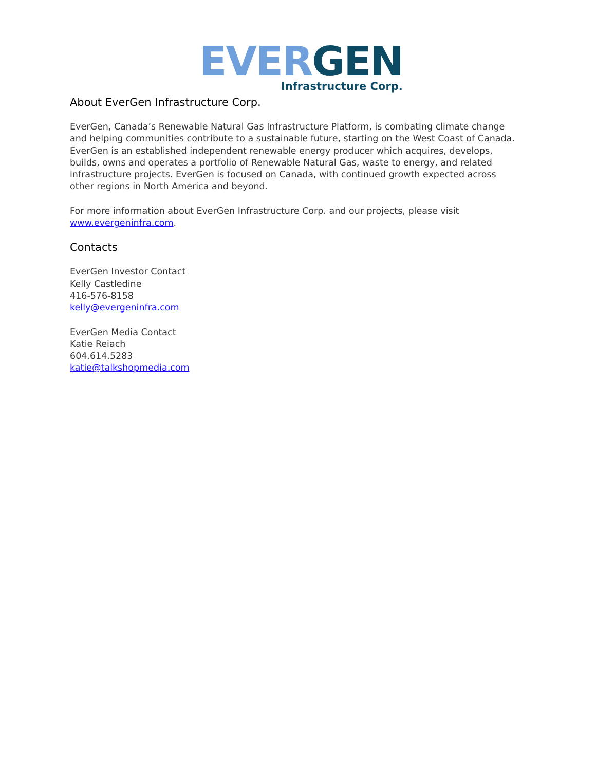EVER GEN
Infrastructure Corp.
About EverGen Infrastructure Corp.
EverGen, Canada’s Renewable Natural Gas Infrastructure Platform, is combating climate change and helping communities contribute to a sustainable future, starting on the West Coast of Canada. EverGen is an established independent renewable energy producer which acquires, develops, builds, owns and operates a portfolio of Renewable Natural Gas, waste to energy, and related infrastructure projects. EverGen is focused on Canada, with continued growth expected across other regions in North America and beyond.
For more information about EverGen Infrastructure Corp. and our projects, please visit www.evergeninfra.com.
Contacts
EverGen Investor Contact
Kelly Castledine
416-576-8158
kelly@evergeninfra.com
EverGen Media Contact
Katie Reiach
604.614.5283
katie@talkshopmedia.com